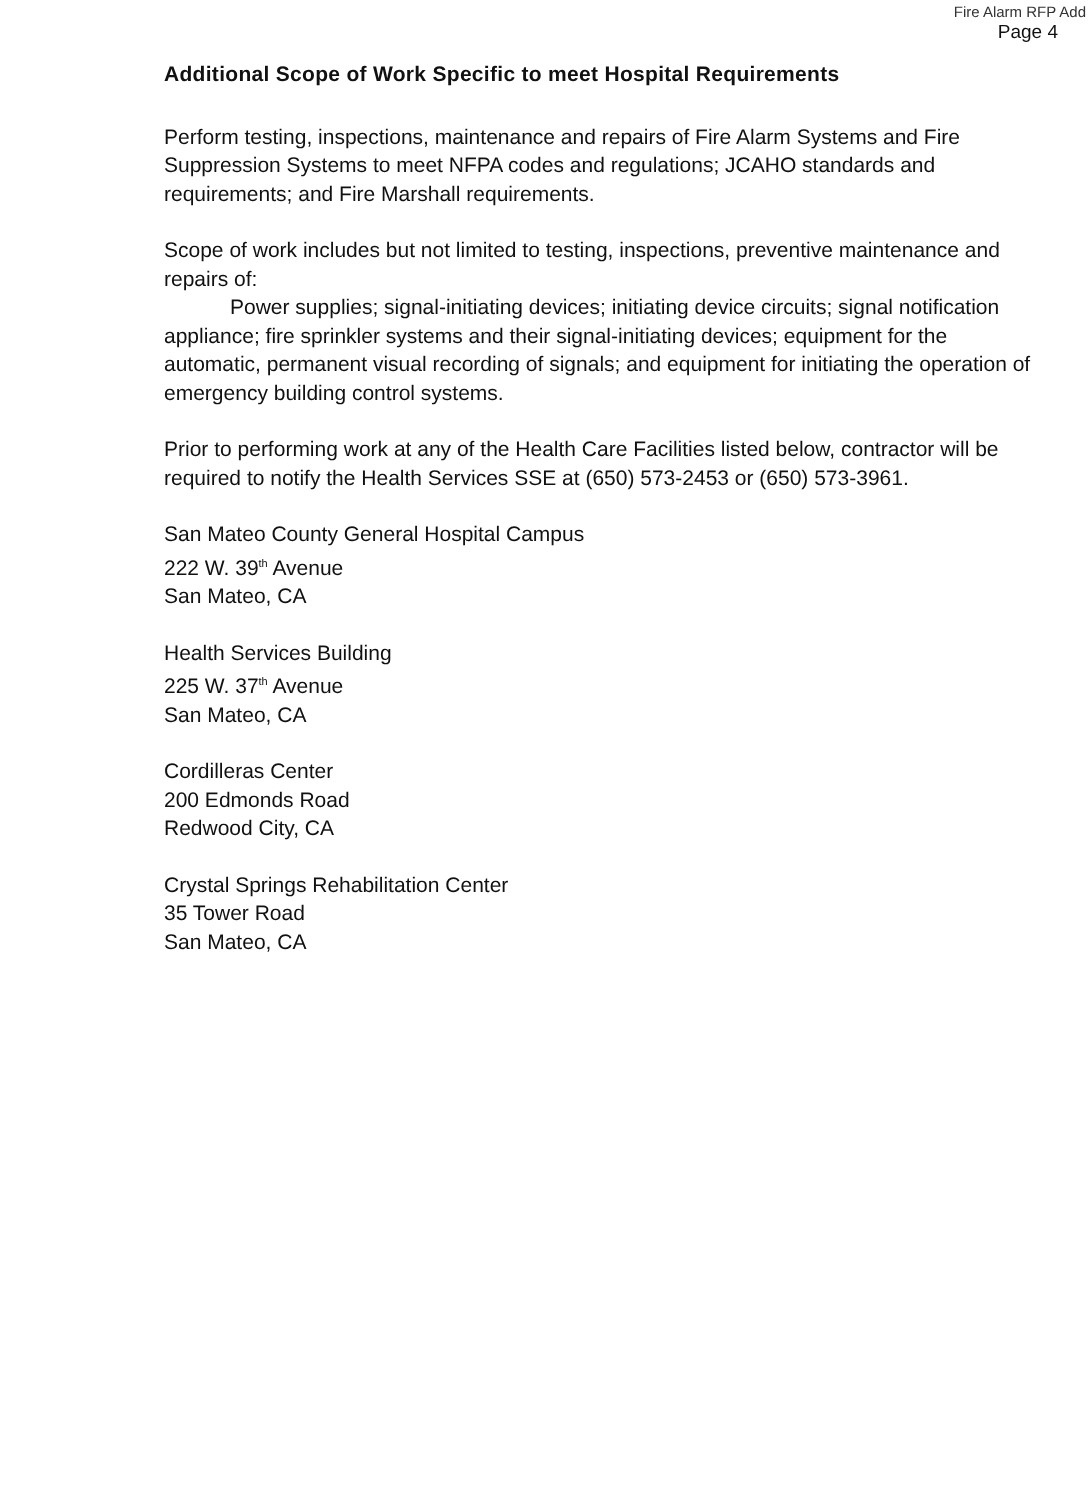Fire Alarm RFP Add
Page 4
Additional Scope of Work Specific to meet Hospital Requirements
Perform testing, inspections, maintenance and repairs of Fire Alarm Systems and Fire Suppression Systems to meet NFPA codes and regulations; JCAHO standards and requirements; and Fire Marshall requirements.
Scope of work includes but not limited to testing, inspections, preventive maintenance and repairs of:
Power supplies; signal-initiating devices; initiating device circuits; signal notification appliance; fire sprinkler systems and their signal-initiating devices; equipment for the automatic, permanent visual recording of signals; and equipment for initiating the operation of emergency building control systems.
Prior to performing work at any of the Health Care Facilities listed below, contractor will be required to notify the Health Services SSE at (650) 573-2453 or (650) 573-3961.
San Mateo County General Hospital Campus
222 W. 39<sup>th</sup> Avenue
San Mateo, CA
Health Services Building
225 W. 37<sup>th</sup> Avenue
San Mateo, CA
Cordilleras Center
200 Edmonds Road
Redwood City, CA
Crystal Springs Rehabilitation Center
35 Tower Road
San Mateo, CA